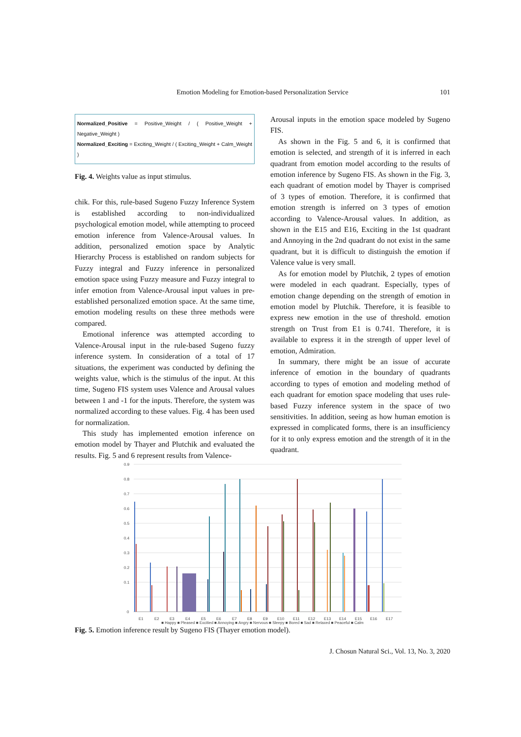Emotion Modeling for Emotion-based Personalization Service
101
Normalized_Positive = Positive_Weight / ( Positive_Weight + Negative_Weight )
Normalized_Exciting = Exciting_Weight / ( Exciting_Weight + Calm_Weight )
Fig. 4. Weights value as input stimulus.
chik. For this, rule-based Sugeno Fuzzy Inference System is established according to non-individualized psychological emotion model, while attempting to proceed emotion inference from Valence-Arousal values. In addition, personalized emotion space by Analytic Hierarchy Process is established on random subjects for Fuzzy integral and Fuzzy inference in personalized emotion space using Fuzzy measure and Fuzzy integral to infer emotion from Valence-Arousal input values in pre-established personalized emotion space. At the same time, emotion modeling results on these three methods were compared.
Emotional inference was attempted according to Valence-Arousal input in the rule-based Sugeno fuzzy inference system. In consideration of a total of 17 situations, the experiment was conducted by defining the weights value, which is the stimulus of the input. At this time, Sugeno FIS system uses Valence and Arousal values between 1 and -1 for the inputs. Therefore, the system was normalized according to these values. Fig. 4 has been used for normalization.
This study has implemented emotion inference on emotion model by Thayer and Plutchik and evaluated the results. Fig. 5 and 6 represent results from Valence-
Arousal inputs in the emotion space modeled by Sugeno FIS.
As shown in the Fig. 5 and 6, it is confirmed that emotion is selected, and strength of it is inferred in each quadrant from emotion model according to the results of emotion inference by Sugeno FIS. As shown in the Fig. 3, each quadrant of emotion model by Thayer is comprised of 3 types of emotion. Therefore, it is confirmed that emotion strength is inferred on 3 types of emotion according to Valence-Arousal values. In addition, as shown in the E15 and E16, Exciting in the 1st quadrant and Annoying in the 2nd quadrant do not exist in the same quadrant, but it is difficult to distinguish the emotion if Valence value is very small.
As for emotion model by Plutchik, 2 types of emotion were modeled in each quadrant. Especially, types of emotion change depending on the strength of emotion in emotion model by Plutchik. Therefore, it is feasible to express new emotion in the use of threshold. emotion strength on Trust from E1 is 0.741. Therefore, it is available to express it in the strength of upper level of emotion, Admiration.
In summary, there might be an issue of accurate inference of emotion in the boundary of quadrants according to types of emotion and modeling method of each quadrant for emotion space modeling that uses rule-based Fuzzy inference system in the space of two sensitivities. In addition, seeing as how human emotion is expressed in complicated forms, there is an insufficiency for it to only express emotion and the strength of it in the quadrant.
0.9
0.8
0.7
0.6
0.5
0.4
0.3
0.2
0.1
0
E1
E2
E3
E4
E5
E6
E7
E8
E9
E10
E11
E12
E13
E14
E15
E16
E17
■ Happy ■ Pleased ■ Excitied ■ Annoying ■ Angry ■ Nervous ■ Sleepy ■ Bored ■ Sad ■ Relaxed ■ Peaceful ■ Calm
Fig. 5. Emotion inference result by Sugeno FIS (Thayer emotion model).
J. Chosun Natural Sci., Vol. 13, No. 3, 2020